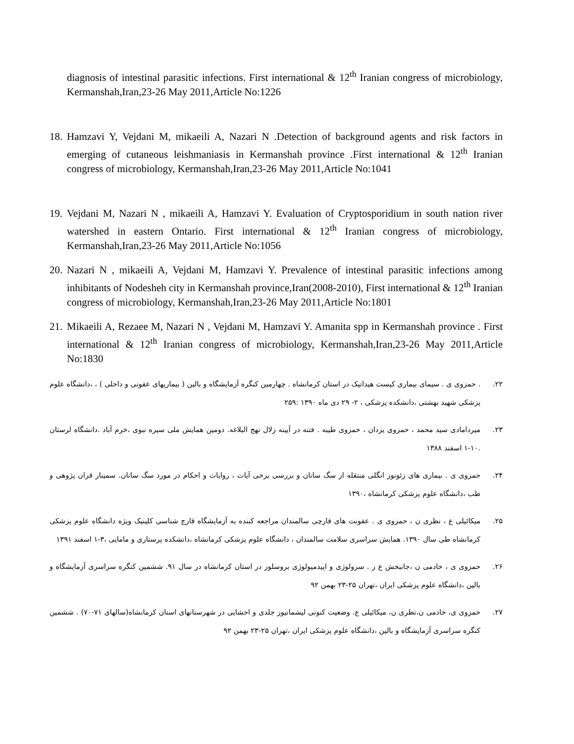diagnosis of intestinal parasitic infections. First international & 12<sup>th</sup> Iranian congress of microbiology, Kermanshah,Iran,23-26 May 2011,Article No:1226
18. Hamzavi Y, Vejdani M, mikaeili A, Nazari N .Detection of background agents and risk factors in emerging of cutaneous leishmaniasis in Kermanshah province .First international & 12<sup>th</sup> Iranian congress of microbiology, Kermanshah,Iran,23-26 May 2011,Article No:1041
19. Vejdani M, Nazari N , mikaeili A, Hamzavi Y. Evaluation of Cryptosporidium in south nation river watershed in eastern Ontario. First international & 12<sup>th</sup> Iranian congress of microbiology, Kermanshah,Iran,23-26 May 2011,Article No:1056
20. Nazari N , mikaeili A, Vejdani M, Hamzavi Y. Prevalence of intestinal parasitic infections among inhibitants of Nodesheh city in Kermanshah province,Iran(2008-2010), First international & 12<sup>th</sup> Iranian congress of microbiology, Kermanshah,Iran,23-26 May 2011,Article No:1801
21. Mikaeili A, Rezaee M, Nazari N , Vejdani M, Hamzavi Y. Amanita spp in Kermanshah province . First international & 12<sup>th</sup> Iranian congress of microbiology, Kermanshah,Iran,23-26 May 2011,Article No:1830
۲۲.. حمزوی ی . سیمای بیماری کیست هیداتیک در استان کرمانشاه . چهارمین کنگره آزمایشگاه و بالین ( بیماریهای عفونی و داخلی ) ، ،دانشگاه علوم پزشکی شهید بهشتی ،دانشکده پزشکی ، ۲- ۲۹ دی ماه ۱۳۹۰ :۲۵۹
۲۳. میردامادی سید محمد ، حمزوی یزدان ، حمزوی طیبه . فتنه در آیینه زلال نهج البلاغه. دومین همایش ملی سیره نبوی ،خرم آباد .دانشگاه لرستان .۱۰-۱ اسفند ۱۳۸۸
۲۴. حمزوی ی . بیماری های زئونوز انگلی منتقله از سگ سانان و بررسی برخی آیات ، روایات و احکام در مورد سگ سانان. سمینار قران پژوهی و طب ،دانشگاه علوم پزشکی کرمانشاه ،۱۳۹۰
۲۵. میکائیلی ع ، نظری ن ، حمزوی ی . عفونت های قارچی سالمندان مراجعه کننده به آزمایشگاه قارچ شناسی کلینیک ویژه دانشگاه علوم پزشکی کرمانشاه طی سال ۱۳۹۰. همایش سراسری سلامت سالمندان ، دانشگاه علوم پزشکی کرمانشاه ،دانشکده پرستاری و مامایی ،۳-۱ اسفند ۱۳۹۱
۲۶. حمزوی ی ، خادمی ن ،جانبخش ع ر . سرولوژی و اپیدمیولوژی بروسلوز در استان کرمانشاه در سال ۹۱. ششمین کنگره سراسری آزمایشگاه و بالین ،دانشگاه علوم پزشکی ایران ،تهران ۲۵-۲۳ بهمن ۹۲
۲۷. حمزوی ی، خادمی ن،نظری ن، میکائیلی ع. وضعیت کنونی لیشمانیوز جلدی و احشایی در شهرستانهای استان کرمانشاه(سالهای ۷۱-۷۰) . ششمین کنگره سراسری آزمایشگاه و بالین ،دانشگاه علوم پزشکی ایران ،تهران ۲۵-۲۳ بهمن ۹۲